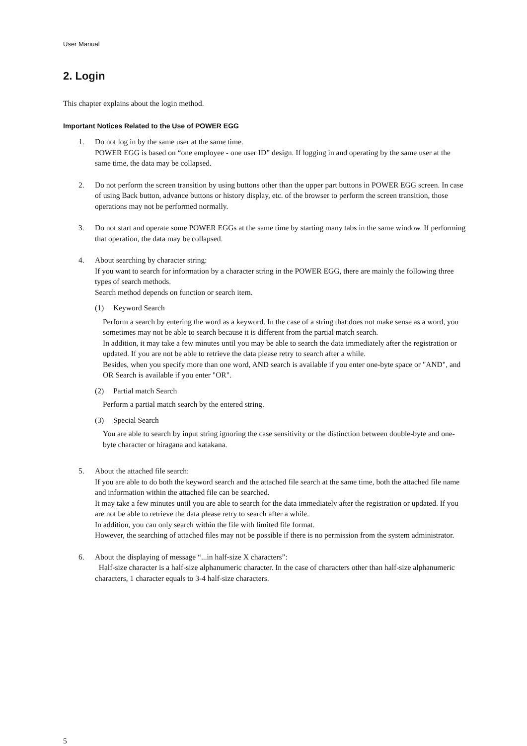User Manual
2. Login
This chapter explains about the login method.
Important Notices Related to the Use of POWER EGG
1. Do not log in by the same user at the same time.
POWER EGG is based on “one employee - one user ID” design. If logging in and operating by the same user at the same time, the data may be collapsed.
2. Do not perform the screen transition by using buttons other than the upper part buttons in POWER EGG screen. In case of using Back button, advance buttons or history display, etc. of the browser to perform the screen transition, those operations may not be performed normally.
3. Do not start and operate some POWER EGGs at the same time by starting many tabs in the same window. If performing that operation, the data may be collapsed.
4. About searching by character string:
If you want to search for information by a character string in the POWER EGG, there are mainly the following three types of search methods.
Search method depends on function or search item.
(1) Keyword Search
Perform a search by entering the word as a keyword. In the case of a string that does not make sense as a word, you sometimes may not be able to search because it is different from the partial match search.
In addition, it may take a few minutes until you may be able to search the data immediately after the registration or updated. If you are not be able to retrieve the data please retry to search after a while.
Besides, when you specify more than one word, AND search is available if you enter one-byte space or "AND", and OR Search is available if you enter "OR".
(2) Partial match Search
Perform a partial match search by the entered string.
(3) Special Search
You are able to search by input string ignoring the case sensitivity or the distinction between double-byte and one-byte character or hiragana and katakana.
5. About the attached file search:
If you are able to do both the keyword search and the attached file search at the same time, both the attached file name and information within the attached file can be searched.
It may take a few minutes until you are able to search for the data immediately after the registration or updated. If you are not be able to retrieve the data please retry to search after a while.
In addition, you can only search within the file with limited file format.
However, the searching of attached files may not be possible if there is no permission from the system administrator.
6. About the displaying of message “...in half-size X characters”:
Half-size character is a half-size alphanumeric character. In the case of characters other than half-size alphanumeric characters, 1 character equals to 3-4 half-size characters.
5